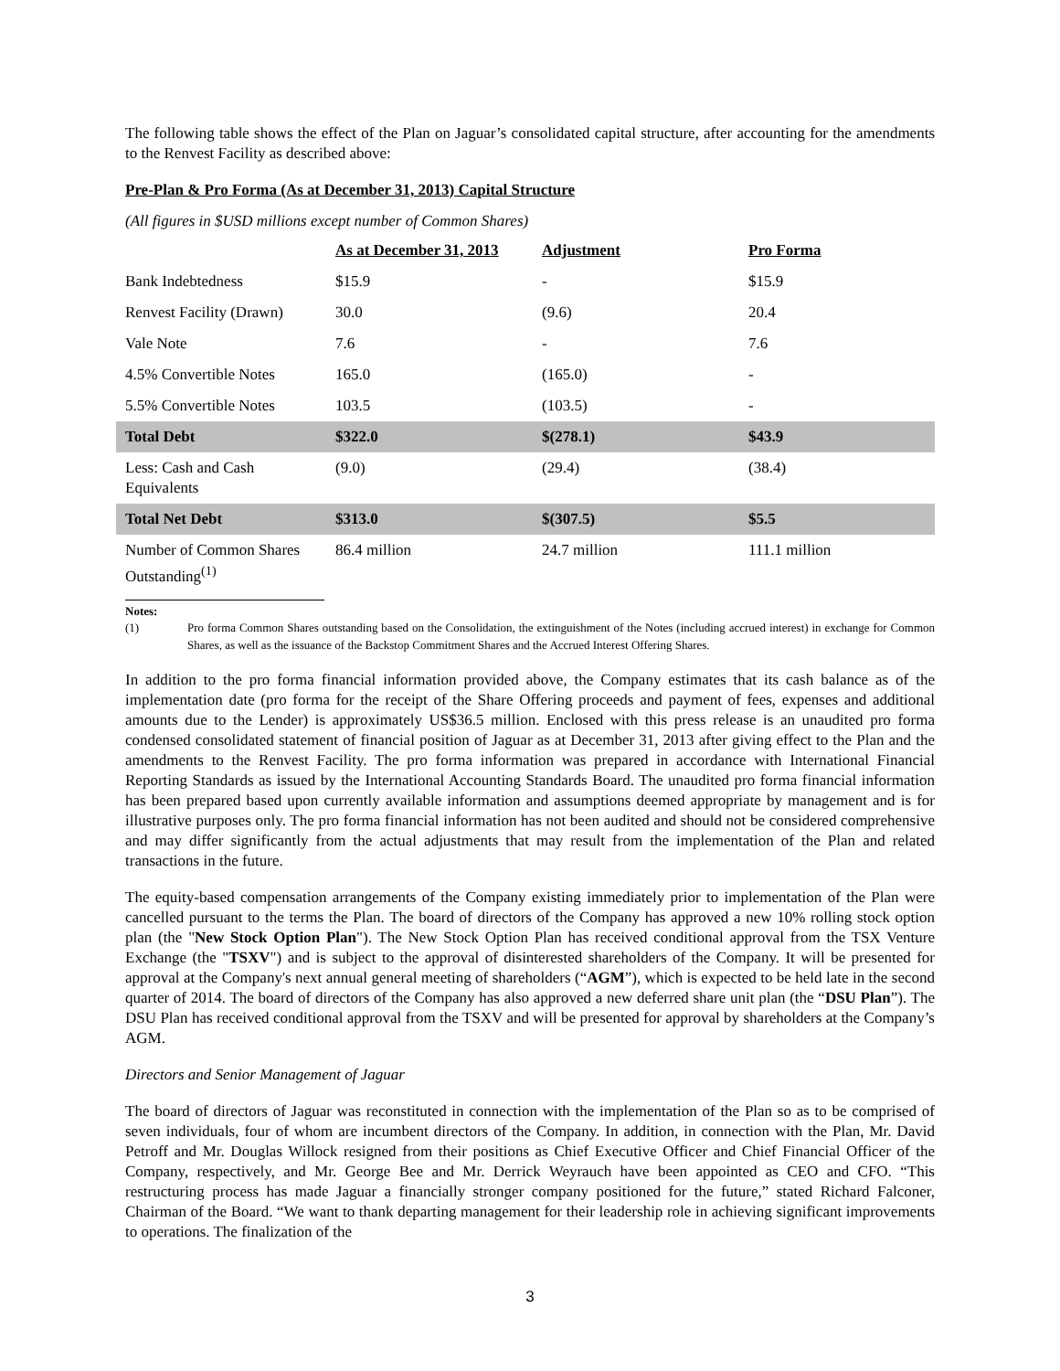The following table shows the effect of the Plan on Jaguar’s consolidated capital structure, after accounting for the amendments to the Renvest Facility as described above:
Pre-Plan & Pro Forma (As at December 31, 2013) Capital Structure
(All figures in $USD millions except number of Common Shares)
| | As at December 31, 2013 | Adjustment | Pro Forma |
| Bank Indebtedness | $15.9 | - | $15.9 |
| Renvest Facility (Drawn) | 30.0 | (9.6) | 20.4 |
| Vale Note | 7.6 | - | 7.6 |
| 4.5% Convertible Notes | 165.0 | (165.0) | - |
| 5.5% Convertible Notes | 103.5 | (103.5) | - |
| Total Debt | $322.0 | $(278.1) | $43.9 |
| Less: Cash and Cash Equivalents | (9.0) | (29.4) | (38.4) |
| Total Net Debt | $313.0 | $(307.5) | $5.5 |
| Number of Common Shares Outstanding<sup>(1)</sup> | 86.4 million | 24.7 million | 111.1 million |
Notes:
(1) Pro forma Common Shares outstanding based on the Consolidation, the extinguishment of the Notes (including accrued interest) in exchange for Common Shares, as well as the issuance of the Backstop Commitment Shares and the Accrued Interest Offering Shares.
In addition to the pro forma financial information provided above, the Company estimates that its cash balance as of the implementation date (pro forma for the receipt of the Share Offering proceeds and payment of fees, expenses and additional amounts due to the Lender) is approximately US$36.5 million. Enclosed with this press release is an unaudited pro forma condensed consolidated statement of financial position of Jaguar as at December 31, 2013 after giving effect to the Plan and the amendments to the Renvest Facility. The pro forma information was prepared in accordance with International Financial Reporting Standards as issued by the International Accounting Standards Board. The unaudited pro forma financial information has been prepared based upon currently available information and assumptions deemed appropriate by management and is for illustrative purposes only. The pro forma financial information has not been audited and should not be considered comprehensive and may differ significantly from the actual adjustments that may result from the implementation of the Plan and related transactions in the future.
The equity-based compensation arrangements of the Company existing immediately prior to implementation of the Plan were cancelled pursuant to the terms the Plan. The board of directors of the Company has approved a new 10% rolling stock option plan (the "New Stock Option Plan"). The New Stock Option Plan has received conditional approval from the TSX Venture Exchange (the "TSXV") and is subject to the approval of disinterested shareholders of the Company. It will be presented for approval at the Company's next annual general meeting of shareholders (“AGM”), which is expected to be held late in the second quarter of 2014. The board of directors of the Company has also approved a new deferred share unit plan (the “DSU Plan”). The DSU Plan has received conditional approval from the TSXV and will be presented for approval by shareholders at the Company’s AGM.
Directors and Senior Management of Jaguar
The board of directors of Jaguar was reconstituted in connection with the implementation of the Plan so as to be comprised of seven individuals, four of whom are incumbent directors of the Company. In addition, in connection with the Plan, Mr. David Petroff and Mr. Douglas Willock resigned from their positions as Chief Executive Officer and Chief Financial Officer of the Company, respectively, and Mr. George Bee and Mr. Derrick Weyrauch have been appointed as CEO and CFO. “This restructuring process has made Jaguar a financially stronger company positioned for the future,” stated Richard Falconer, Chairman of the Board. “We want to thank departing management for their leadership role in achieving significant improvements to operations. The finalization of the
3